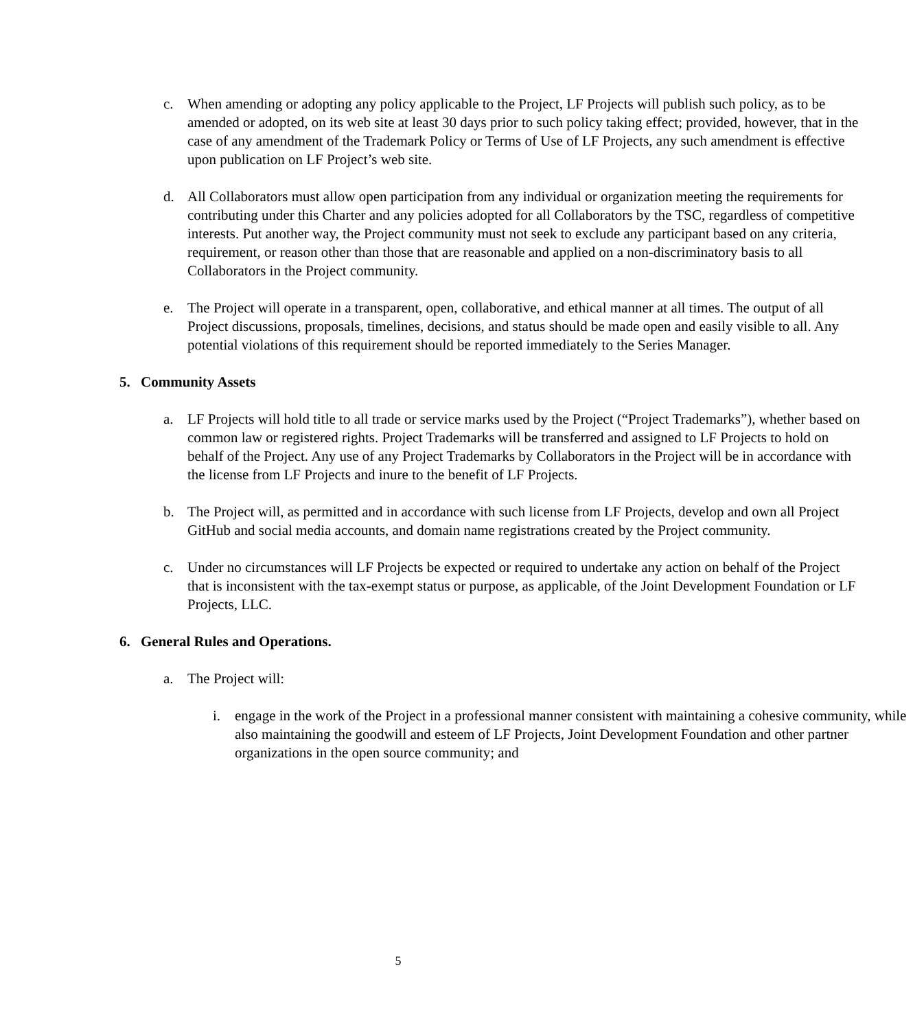c. When amending or adopting any policy applicable to the Project, LF Projects will publish such policy, as to be amended or adopted, on its web site at least 30 days prior to such policy taking effect; provided, however, that in the case of any amendment of the Trademark Policy or Terms of Use of LF Projects, any such amendment is effective upon publication on LF Project’s web site.
d. All Collaborators must allow open participation from any individual or organization meeting the requirements for contributing under this Charter and any policies adopted for all Collaborators by the TSC, regardless of competitive interests. Put another way, the Project community must not seek to exclude any participant based on any criteria, requirement, or reason other than those that are reasonable and applied on a non-discriminatory basis to all Collaborators in the Project community.
e. The Project will operate in a transparent, open, collaborative, and ethical manner at all times. The output of all Project discussions, proposals, timelines, decisions, and status should be made open and easily visible to all. Any potential violations of this requirement should be reported immediately to the Series Manager.
5. Community Assets
a. LF Projects will hold title to all trade or service marks used by the Project (“Project Trademarks”), whether based on common law or registered rights. Project Trademarks will be transferred and assigned to LF Projects to hold on behalf of the Project. Any use of any Project Trademarks by Collaborators in the Project will be in accordance with the license from LF Projects and inure to the benefit of LF Projects.
b. The Project will, as permitted and in accordance with such license from LF Projects, develop and own all Project GitHub and social media accounts, and domain name registrations created by the Project community.
c. Under no circumstances will LF Projects be expected or required to undertake any action on behalf of the Project that is inconsistent with the tax-exempt status or purpose, as applicable, of the Joint Development Foundation or LF Projects, LLC.
6. General Rules and Operations.
a. The Project will:
i. engage in the work of the Project in a professional manner consistent with maintaining a cohesive community, while also maintaining the goodwill and esteem of LF Projects, Joint Development Foundation and other partner organizations in the open source community; and
5